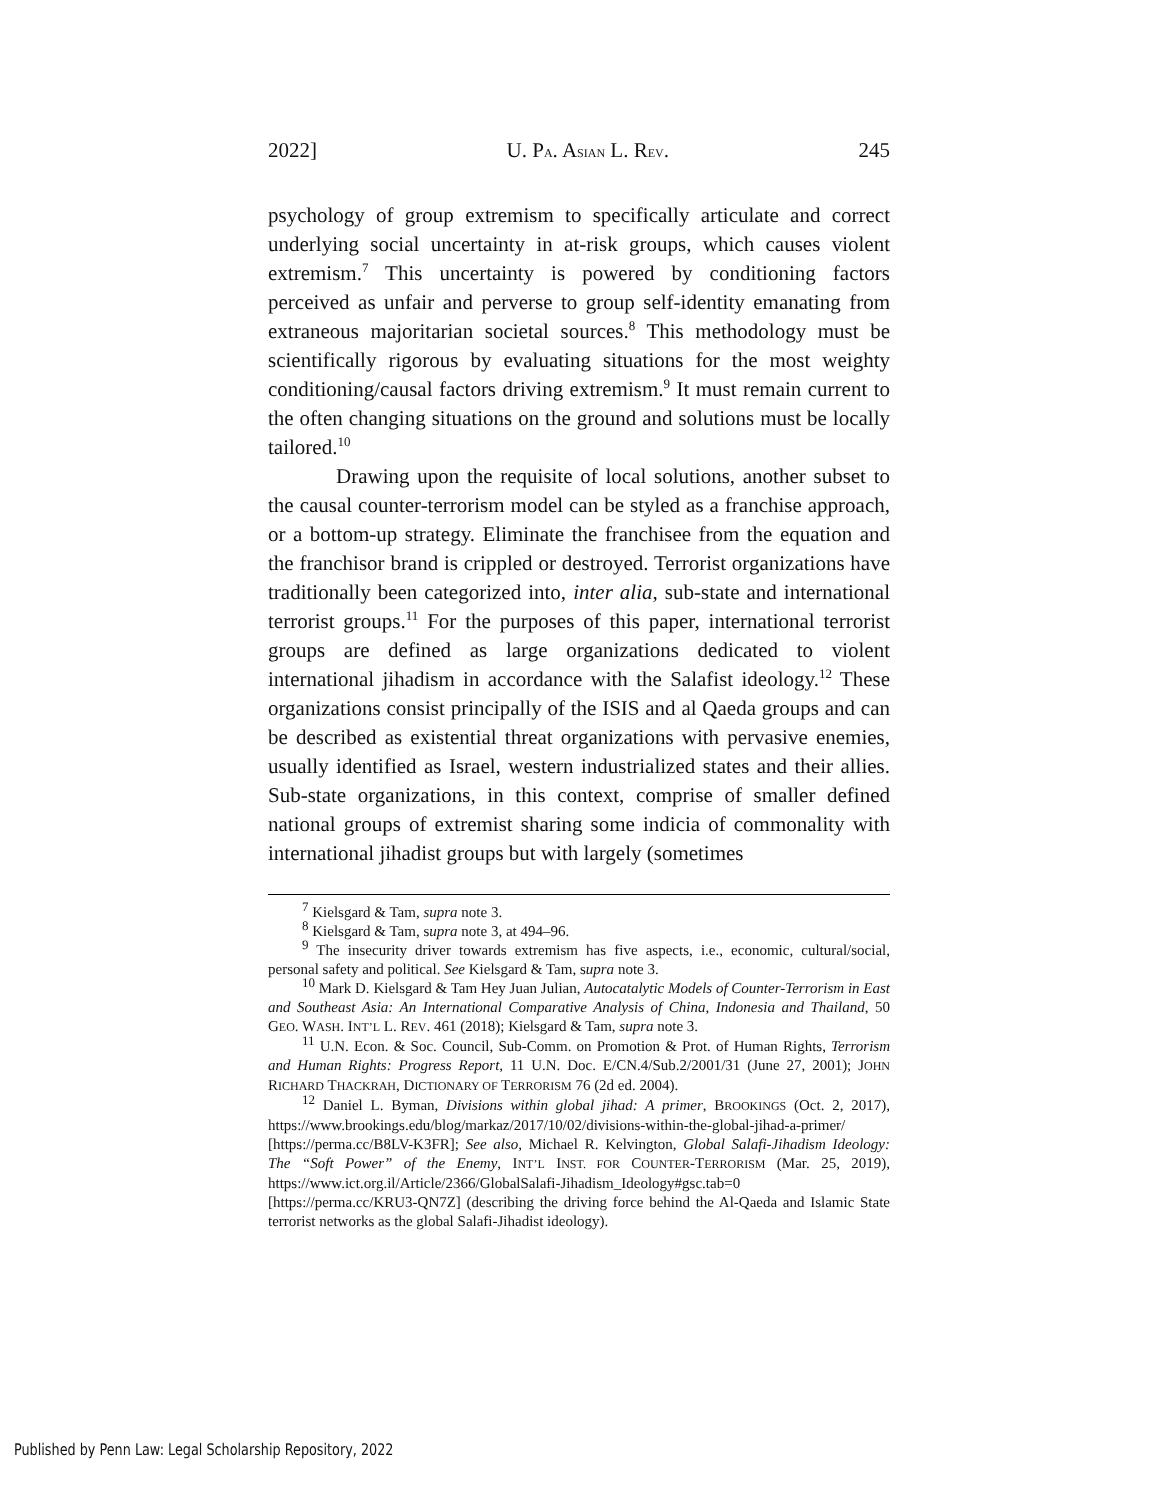2022] U. PA. ASIAN L. REV. 245
psychology of group extremism to specifically articulate and correct underlying social uncertainty in at-risk groups, which causes violent extremism.<sup>7</sup> This uncertainty is powered by conditioning factors perceived as unfair and perverse to group self-identity emanating from extraneous majoritarian societal sources.<sup>8</sup> This methodology must be scientifically rigorous by evaluating situations for the most weighty conditioning/causal factors driving extremism.<sup>9</sup> It must remain current to the often changing situations on the ground and solutions must be locally tailored.<sup>10</sup>
Drawing upon the requisite of local solutions, another subset to the causal counter-terrorism model can be styled as a franchise approach, or a bottom-up strategy. Eliminate the franchisee from the equation and the franchisor brand is crippled or destroyed. Terrorist organizations have traditionally been categorized into, inter alia, sub-state and international terrorist groups.<sup>11</sup> For the purposes of this paper, international terrorist groups are defined as large organizations dedicated to violent international jihadism in accordance with the Salafist ideology.<sup>12</sup> These organizations consist principally of the ISIS and al Qaeda groups and can be described as existential threat organizations with pervasive enemies, usually identified as Israel, western industrialized states and their allies. Sub-state organizations, in this context, comprise of smaller defined national groups of extremist sharing some indicia of commonality with international jihadist groups but with largely (sometimes
<sup>7</sup> Kielsgard & Tam, supra note 3.
<sup>8</sup> Kielsgard & Tam, supra note 3, at 494–96.
<sup>9</sup> The insecurity driver towards extremism has five aspects, i.e., economic, cultural/social, personal safety and political. See Kielsgard & Tam, supra note 3.
<sup>10</sup> Mark D. Kielsgard & Tam Hey Juan Julian, Autocatalytic Models of Counter-Terrorism in East and Southeast Asia: An International Comparative Analysis of China, Indonesia and Thailand, 50 GEO. WASH. INT’L L. REV. 461 (2018); Kielsgard & Tam, supra note 3.
<sup>11</sup> U.N. Econ. & Soc. Council, Sub-Comm. on Promotion & Prot. of Human Rights, Terrorism and Human Rights: Progress Report, 11 U.N. Doc. E/CN.4/Sub.2/2001/31 (June 27, 2001); JOHN RICHARD THACKRAH, DICTIONARY OF TERRORISM 76 (2d ed. 2004).
<sup>12</sup> Daniel L. Byman, Divisions within global jihad: A primer, BROOKINGS (Oct. 2, 2017), https://www.brookings.edu/blog/markaz/2017/10/02/divisions-within-the-global-jihad-a-primer/ [https://perma.cc/B8LV-K3FR]; See also, Michael R. Kelvington, Global Salafi-Jihadism Ideology: The “Soft Power” of the Enemy, INT’L INST. FOR COUNTER-TERRORISM (Mar. 25, 2019), https://www.ict.org.il/Article/2366/GlobalSalafi-Jihadism_Ideology#gsc.tab=0 [https://perma.cc/KRU3-QN7Z] (describing the driving force behind the Al-Qaeda and Islamic State terrorist networks as the global Salafi-Jihadist ideology).
Published by Penn Law: Legal Scholarship Repository, 2022